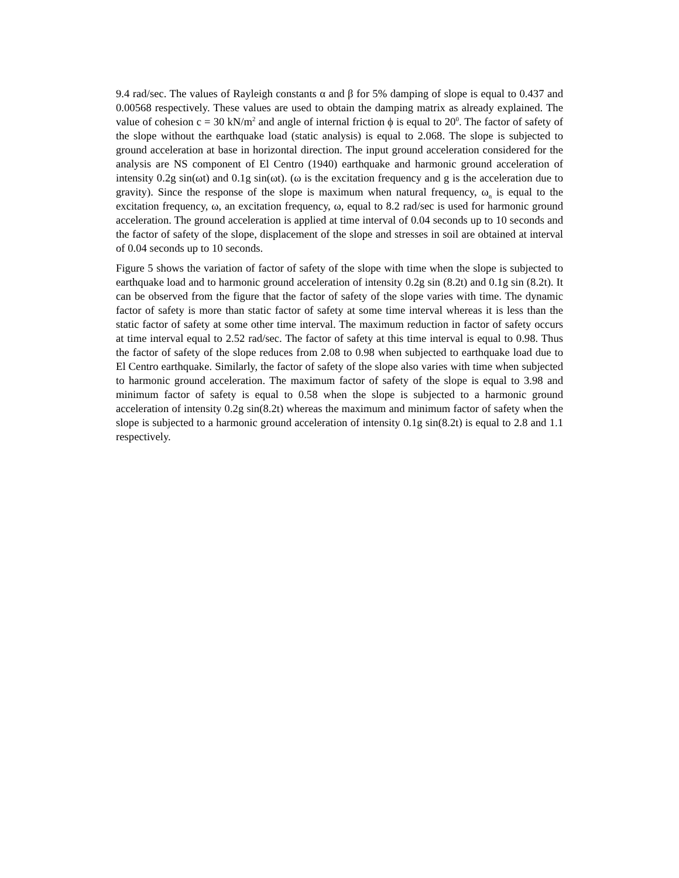9.4 rad/sec. The values of Rayleigh constants α and β for 5% damping of slope is equal to 0.437 and 0.00568 respectively. These values are used to obtain the damping matrix as already explained. The value of cohesion c = 30 kN/m<sup>2</sup> and angle of internal friction ϕ is equal to 20<sup>0</sup>. The factor of safety of the slope without the earthquake load (static analysis) is equal to 2.068. The slope is subjected to ground acceleration at base in horizontal direction. The input ground acceleration considered for the analysis are NS component of El Centro (1940) earthquake and harmonic ground acceleration of intensity 0.2g sin(ωt) and 0.1g sin(ωt). (ω is the excitation frequency and g is the acceleration due to gravity). Since the response of the slope is maximum when natural frequency, ω<sub>n</sub> is equal to the excitation frequency, ω, an excitation frequency, ω, equal to 8.2 rad/sec is used for harmonic ground acceleration. The ground acceleration is applied at time interval of 0.04 seconds up to 10 seconds and the factor of safety of the slope, displacement of the slope and stresses in soil are obtained at interval of 0.04 seconds up to 10 seconds.
Figure 5 shows the variation of factor of safety of the slope with time when the slope is subjected to earthquake load and to harmonic ground acceleration of intensity 0.2g sin (8.2t) and 0.1g sin (8.2t). It can be observed from the figure that the factor of safety of the slope varies with time. The dynamic factor of safety is more than static factor of safety at some time interval whereas it is less than the static factor of safety at some other time interval. The maximum reduction in factor of safety occurs at time interval equal to 2.52 rad/sec. The factor of safety at this time interval is equal to 0.98. Thus the factor of safety of the slope reduces from 2.08 to 0.98 when subjected to earthquake load due to El Centro earthquake. Similarly, the factor of safety of the slope also varies with time when subjected to harmonic ground acceleration. The maximum factor of safety of the slope is equal to 3.98 and minimum factor of safety is equal to 0.58 when the slope is subjected to a harmonic ground acceleration of intensity 0.2g sin(8.2t) whereas the maximum and minimum factor of safety when the slope is subjected to a harmonic ground acceleration of intensity 0.1g sin(8.2t) is equal to 2.8 and 1.1 respectively.